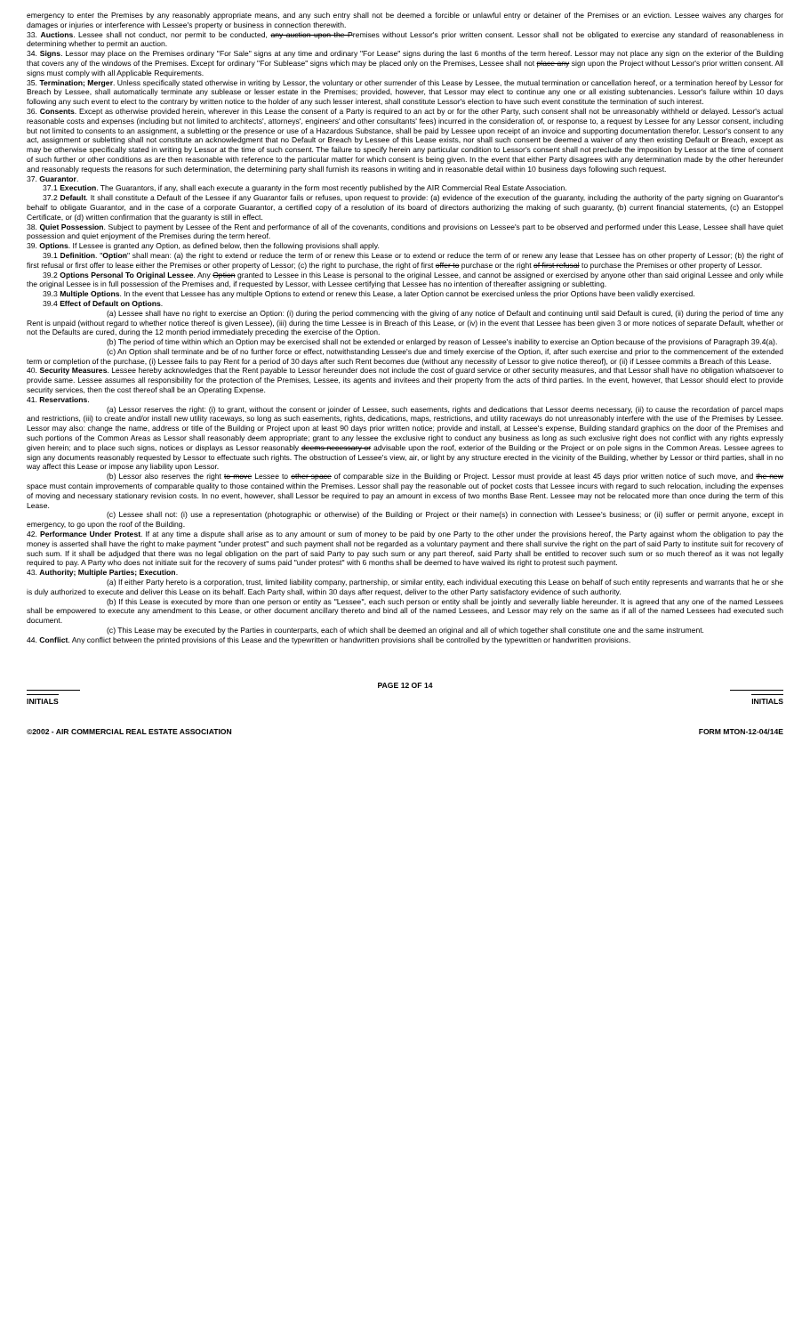emergency to enter the Premises by any reasonably appropriate means, and any such entry shall not be deemed a forcible or unlawful entry or detainer of the Premises or an eviction. Lessee waives any charges for damages or injuries or interference with Lessee's property or business in connection therewith.
33. Auctions. Lessee shall not conduct, nor permit to be conducted, any auction upon the Premises without Lessor's prior written consent. Lessor shall not be obligated to exercise any standard of reasonableness in determining whether to permit an auction.
34. Signs. Lessor may place on the Premises ordinary "For Sale" signs at any time and ordinary "For Lease" signs during the last 6 months of the term hereof. Lessor may not place any sign on the exterior of the Building that covers any of the windows of the Premises. Except for ordinary "For Sublease" signs which may be placed only on the Premises, Lessee shall not place any sign upon the Project without Lessor's prior written consent. All signs must comply with all Applicable Requirements.
35. Termination; Merger. Unless specifically stated otherwise in writing by Lessor, the voluntary or other surrender of this Lease by Lessee, the mutual termination or cancellation hereof, or a termination hereof by Lessor for Breach by Lessee, shall automatically terminate any sublease or lesser estate in the Premises; provided, however, that Lessor may elect to continue any one or all existing subtenancies. Lessor's failure within 10 days following any such event to elect to the contrary by written notice to the holder of any such lesser interest, shall constitute Lessor's election to have such event constitute the termination of such interest.
36. Consents. Except as otherwise provided herein, wherever in this Lease the consent of a Party is required to an act by or for the other Party, such consent shall not be unreasonably withheld or delayed. Lessor's actual reasonable costs and expenses (including but not limited to architects', attorneys', engineers' and other consultants' fees) incurred in the consideration of, or response to, a request by Lessee for any Lessor consent, including but not limited to consents to an assignment, a subletting or the presence or use of a Hazardous Substance, shall be paid by Lessee upon receipt of an invoice and supporting documentation therefor. Lessor's consent to any act, assignment or subletting shall not constitute an acknowledgment that no Default or Breach by Lessee of this Lease exists, nor shall such consent be deemed a waiver of any then existing Default or Breach, except as may be otherwise specifically stated in writing by Lessor at the time of such consent. The failure to specify herein any particular condition to Lessor's consent shall not preclude the imposition by Lessor at the time of consent of such further or other conditions as are then reasonable with reference to the particular matter for which consent is being given. In the event that either Party disagrees with any determination made by the other hereunder and reasonably requests the reasons for such determination, the determining party shall furnish its reasons in writing and in reasonable detail within 10 business days following such request.
37. Guarantor.
37.1 Execution. The Guarantors, if any, shall each execute a guaranty in the form most recently published by the AIR Commercial Real Estate Association.
37.2 Default. It shall constitute a Default of the Lessee if any Guarantor fails or refuses, upon request to provide: (a) evidence of the execution of the guaranty, including the authority of the party signing on Guarantor's behalf to obligate Guarantor, and in the case of a corporate Guarantor, a certified copy of a resolution of its board of directors authorizing the making of such guaranty, (b) current financial statements, (c) an Estoppel Certificate, or (d) written confirmation that the guaranty is still in effect.
38. Quiet Possession. Subject to payment by Lessee of the Rent and performance of all of the covenants, conditions and provisions on Lessee's part to be observed and performed under this Lease, Lessee shall have quiet possession and quiet enjoyment of the Premises during the term hereof.
39. Options. If Lessee is granted any Option, as defined below, then the following provisions shall apply.
39.1 Definition. "Option" shall mean: (a) the right to extend or reduce the term of or renew this Lease or to extend or reduce the term of or renew any lease that Lessee has on other property of Lessor; (b) the right of first refusal or first offer to lease either the Premises or other property of Lessor; (c) the right to purchase, the right of first offer to purchase or the right of first refusal to purchase the Premises or other property of Lessor.
39.2 Options Personal To Original Lessee. Any Option granted to Lessee in this Lease is personal to the original Lessee, and cannot be assigned or exercised by anyone other than said original Lessee and only while the original Lessee is in full possession of the Premises and, if requested by Lessor, with Lessee certifying that Lessee has no intention of thereafter assigning or subletting.
39.3 Multiple Options. In the event that Lessee has any multiple Options to extend or renew this Lease, a later Option cannot be exercised unless the prior Options have been validly exercised.
39.4 Effect of Default on Options.
(a) Lessee shall have no right to exercise an Option: (i) during the period commencing with the giving of any notice of Default and continuing until said Default is cured, (ii) during the period of time any Rent is unpaid (without regard to whether notice thereof is given Lessee), (iii) during the time Lessee is in Breach of this Lease, or (iv) in the event that Lessee has been given 3 or more notices of separate Default, whether or not the Defaults are cured, during the 12 month period immediately preceding the exercise of the Option.
(b) The period of time within which an Option may be exercised shall not be extended or enlarged by reason of Lessee's inability to exercise an Option because of the provisions of Paragraph 39.4(a).
(c) An Option shall terminate and be of no further force or effect, notwithstanding Lessee's due and timely exercise of the Option, if, after such exercise and prior to the commencement of the extended term or completion of the purchase, (i) Lessee fails to pay Rent for a period of 30 days after such Rent becomes due (without any necessity of Lessor to give notice thereof), or (ii) if Lessee commits a Breach of this Lease.
40. Security Measures. Lessee hereby acknowledges that the Rent payable to Lessor hereunder does not include the cost of guard service or other security measures, and that Lessor shall have no obligation whatsoever to provide same. Lessee assumes all responsibility for the protection of the Premises, Lessee, its agents and invitees and their property from the acts of third parties. In the event, however, that Lessor should elect to provide security services, then the cost thereof shall be an Operating Expense.
41. Reservations.
(a) Lessor reserves the right: (i) to grant, without the consent or joinder of Lessee, such easements, rights and dedications that Lessor deems necessary, (ii) to cause the recordation of parcel maps and restrictions, (iii) to create and/or install new utility raceways, so long as such easements, rights, dedications, maps, restrictions, and utility raceways do not unreasonably interfere with the use of the Premises by Lessee. Lessor may also: change the name, address or title of the Building or Project upon at least 90 days prior written notice; provide and install, at Lessee's expense, Building standard graphics on the door of the Premises and such portions of the Common Areas as Lessor shall reasonably deem appropriate; grant to any lessee the exclusive right to conduct any business as long as such exclusive right does not conflict with any rights expressly given herein; and to place such signs, notices or displays as Lessor reasonably deems necessary or advisable upon the roof, exterior of the Building or the Project or on pole signs in the Common Areas. Lessee agrees to sign any documents reasonably requested by Lessor to effectuate such rights. The obstruction of Lessee's view, air, or light by any structure erected in the vicinity of the Building, whether by Lessor or third parties, shall in no way affect this Lease or impose any liability upon Lessor.
(b) Lessor also reserves the right to move Lessee to other space of comparable size in the Building or Project. Lessor must provide at least 45 days prior written notice of such move, and the new space must contain improvements of comparable quality to those contained within the Premises. Lessor shall pay the reasonable out of pocket costs that Lessee incurs with regard to such relocation, including the expenses of moving and necessary stationary revision costs. In no event, however, shall Lessor be required to pay an amount in excess of two months Base Rent. Lessee may not be relocated more than once during the term of this Lease.
(c) Lessee shall not: (i) use a representation (photographic or otherwise) of the Building or Project or their name(s) in connection with Lessee's business; or (ii) suffer or permit anyone, except in emergency, to go upon the roof of the Building.
42. Performance Under Protest. If at any time a dispute shall arise as to any amount or sum of money to be paid by one Party to the other under the provisions hereof, the Party against whom the obligation to pay the money is asserted shall have the right to make payment "under protest" and such payment shall not be regarded as a voluntary payment and there shall survive the right on the part of said Party to institute suit for recovery of such sum. If it shall be adjudged that there was no legal obligation on the part of said Party to pay such sum or any part thereof, said Party shall be entitled to recover such sum or so much thereof as it was not legally required to pay. A Party who does not initiate suit for the recovery of sums paid "under protest" with 6 months shall be deemed to have waived its right to protest such payment.
43. Authority; Multiple Parties; Execution.
(a) If either Party hereto is a corporation, trust, limited liability company, partnership, or similar entity, each individual executing this Lease on behalf of such entity represents and warrants that he or she is duly authorized to execute and deliver this Lease on its behalf. Each Party shall, within 30 days after request, deliver to the other Party satisfactory evidence of such authority.
(b) If this Lease is executed by more than one person or entity as "Lessee", each such person or entity shall be jointly and severally liable hereunder. It is agreed that any one of the named Lessees shall be empowered to execute any amendment to this Lease, or other document ancillary thereto and bind all of the named Lessees, and Lessor may rely on the same as if all of the named Lessees had executed such document.
(c) This Lease may be executed by the Parties in counterparts, each of which shall be deemed an original and all of which together shall constitute one and the same instrument.
44. Conflict. Any conflict between the printed provisions of this Lease and the typewritten or handwritten provisions shall be controlled by the typewritten or handwritten provisions.
PAGE 12 OF 14
INITIALS INITIALS
©2002 - AIR COMMERCIAL REAL ESTATE ASSOCIATION
FORM MTON-12-04/14E